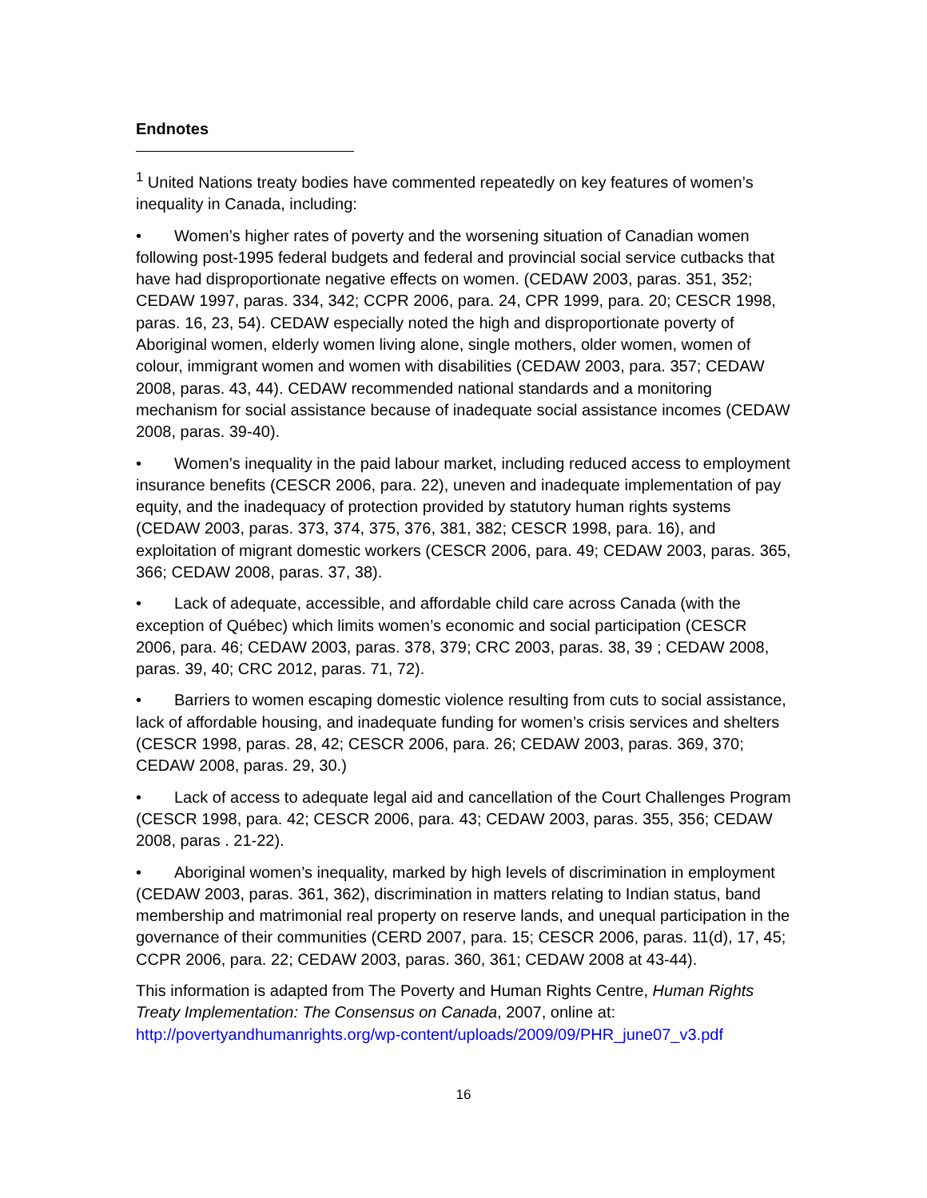Endnotes
<sup>1</sup> United Nations treaty bodies have commented repeatedly on key features of women’s inequality in Canada, including:
• Women’s higher rates of poverty and the worsening situation of Canadian women following post-1995 federal budgets and federal and provincial social service cutbacks that have had disproportionate negative effects on women. (CEDAW 2003, paras. 351, 352; CEDAW 1997, paras. 334, 342; CCPR 2006, para. 24, CPR 1999, para. 20; CESCR 1998, paras. 16, 23, 54). CEDAW especially noted the high and disproportionate poverty of Aboriginal women, elderly women living alone, single mothers, older women, women of colour, immigrant women and women with disabilities (CEDAW 2003, para. 357; CEDAW 2008, paras. 43, 44). CEDAW recommended national standards and a monitoring mechanism for social assistance because of inadequate social assistance incomes (CEDAW 2008, paras. 39-40).
• Women’s inequality in the paid labour market, including reduced access to employment insurance benefits (CESCR 2006, para. 22), uneven and inadequate implementation of pay equity, and the inadequacy of protection provided by statutory human rights systems (CEDAW 2003, paras. 373, 374, 375, 376, 381, 382; CESCR 1998, para. 16), and exploitation of migrant domestic workers (CESCR 2006, para. 49; CEDAW 2003, paras. 365, 366; CEDAW 2008, paras. 37, 38).
• Lack of adequate, accessible, and affordable child care across Canada (with the exception of Québec) which limits women’s economic and social participation (CESCR 2006, para. 46; CEDAW 2003, paras. 378, 379; CRC 2003, paras. 38, 39 ; CEDAW 2008, paras. 39, 40; CRC 2012, paras. 71, 72).
• Barriers to women escaping domestic violence resulting from cuts to social assistance, lack of affordable housing, and inadequate funding for women’s crisis services and shelters (CESCR 1998, paras. 28, 42; CESCR 2006, para. 26; CEDAW 2003, paras. 369, 370; CEDAW 2008, paras. 29, 30.)
• Lack of access to adequate legal aid and cancellation of the Court Challenges Program (CESCR 1998, para. 42; CESCR 2006, para. 43; CEDAW 2003, paras. 355, 356; CEDAW 2008, paras . 21-22).
• Aboriginal women’s inequality, marked by high levels of discrimination in employment (CEDAW 2003, paras. 361, 362), discrimination in matters relating to Indian status, band membership and matrimonial real property on reserve lands, and unequal participation in the governance of their communities (CERD 2007, para. 15; CESCR 2006, paras. 11(d), 17, 45; CCPR 2006, para. 22; CEDAW 2003, paras. 360, 361; CEDAW 2008 at 43-44).
This information is adapted from The Poverty and Human Rights Centre, Human Rights Treaty Implementation: The Consensus on Canada, 2007, online at: http://povertyandhumanrights.org/wp-content/uploads/2009/09/PHR_june07_v3.pdf
16